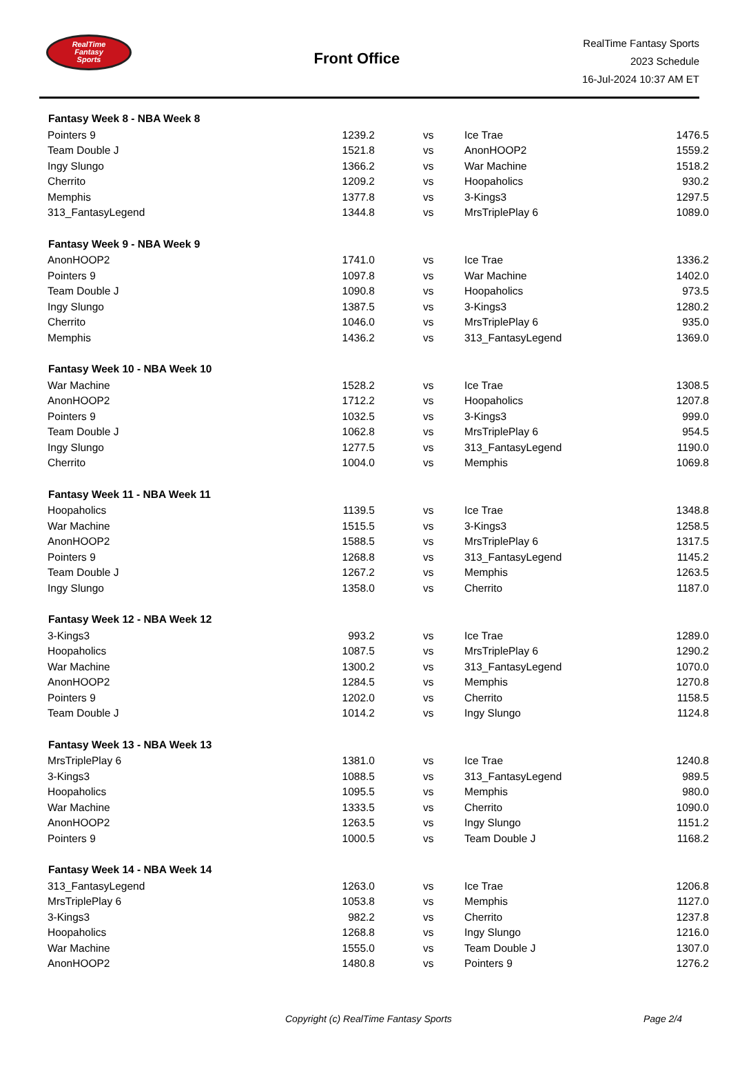RealTime
Fantasy
Sports
Front Office
RealTime Fantasy Sports
2023 Schedule
16-Jul-2024 10:37 AM ET
| Fantasy Week 8 - NBA Week 8 | | | | | |
| --- | --- | --- | --- | --- | --- |
| Pointers 9 | 1239.2 | | vs | Ice Trae | 1476.5 |
| Team Double J | 1521.8 | | vs | AnonHOOP2 | 1559.2 |
| Ingy Slungo | 1366.2 | | vs | War Machine | 1518.2 |
| Cherrito | 1209.2 | | vs | Hoopaholics | 930.2 |
| Memphis | 1377.8 | | vs | 3-Kings3 | 1297.5 |
| 313_FantasyLegend | 1344.8 | | vs | MrsTriplePlay 6 | 1089.0 |
| Fantasy Week 9 - NBA Week 9 | | | | | |
| AnonHOOP2 | 1741.0 | | vs | Ice Trae | 1336.2 |
| Pointers 9 | 1097.8 | | vs | War Machine | 1402.0 |
| Team Double J | 1090.8 | | vs | Hoopaholics | 973.5 |
| Ingy Slungo | 1387.5 | | vs | 3-Kings3 | 1280.2 |
| Cherrito | 1046.0 | | vs | MrsTriplePlay 6 | 935.0 |
| Memphis | 1436.2 | | vs | 313_FantasyLegend | 1369.0 |
| Fantasy Week 10 - NBA Week 10 | | | | | |
| War Machine | 1528.2 | | vs | Ice Trae | 1308.5 |
| AnonHOOP2 | 1712.2 | | vs | Hoopaholics | 1207.8 |
| Pointers 9 | 1032.5 | | vs | 3-Kings3 | 999.0 |
| Team Double J | 1062.8 | | vs | MrsTriplePlay 6 | 954.5 |
| Ingy Slungo | 1277.5 | | vs | 313_FantasyLegend | 1190.0 |
| Cherrito | 1004.0 | | vs | Memphis | 1069.8 |
| Fantasy Week 11 - NBA Week 11 | | | | | |
| Hoopaholics | 1139.5 | | vs | Ice Trae | 1348.8 |
| War Machine | 1515.5 | | vs | 3-Kings3 | 1258.5 |
| AnonHOOP2 | 1588.5 | | vs | MrsTriplePlay 6 | 1317.5 |
| Pointers 9 | 1268.8 | | vs | 313_FantasyLegend | 1145.2 |
| Team Double J | 1267.2 | | vs | Memphis | 1263.5 |
| Ingy Slungo | 1358.0 | | vs | Cherrito | 1187.0 |
| Fantasy Week 12 - NBA Week 12 | | | | | |
| 3-Kings3 | 993.2 | | vs | Ice Trae | 1289.0 |
| Hoopaholics | 1087.5 | | vs | MrsTriplePlay 6 | 1290.2 |
| War Machine | 1300.2 | | vs | 313_FantasyLegend | 1070.0 |
| AnonHOOP2 | 1284.5 | | vs | Memphis | 1270.8 |
| Pointers 9 | 1202.0 | | vs | Cherrito | 1158.5 |
| Team Double J | 1014.2 | | vs | Ingy Slungo | 1124.8 |
| Fantasy Week 13 - NBA Week 13 | | | | | |
| MrsTriplePlay 6 | 1381.0 | | vs | Ice Trae | 1240.8 |
| 3-Kings3 | 1088.5 | | vs | 313_FantasyLegend | 989.5 |
| Hoopaholics | 1095.5 | | vs | Memphis | 980.0 |
| War Machine | 1333.5 | | vs | Cherrito | 1090.0 |
| AnonHOOP2 | 1263.5 | | vs | Ingy Slungo | 1151.2 |
| Pointers 9 | 1000.5 | | vs | Team Double J | 1168.2 |
| Fantasy Week 14 - NBA Week 14 | | | | | |
| 313_FantasyLegend | 1263.0 | | vs | Ice Trae | 1206.8 |
| MrsTriplePlay 6 | 1053.8 | | vs | Memphis | 1127.0 |
| 3-Kings3 | 982.2 | | vs | Cherrito | 1237.8 |
| Hoopaholics | 1268.8 | | vs | Ingy Slungo | 1216.0 |
| War Machine | 1555.0 | | vs | Team Double J | 1307.0 |
| AnonHOOP2 | 1480.8 | | vs | Pointers 9 | 1276.2 |
Copyright (c) RealTime Fantasy Sports Page 2/4